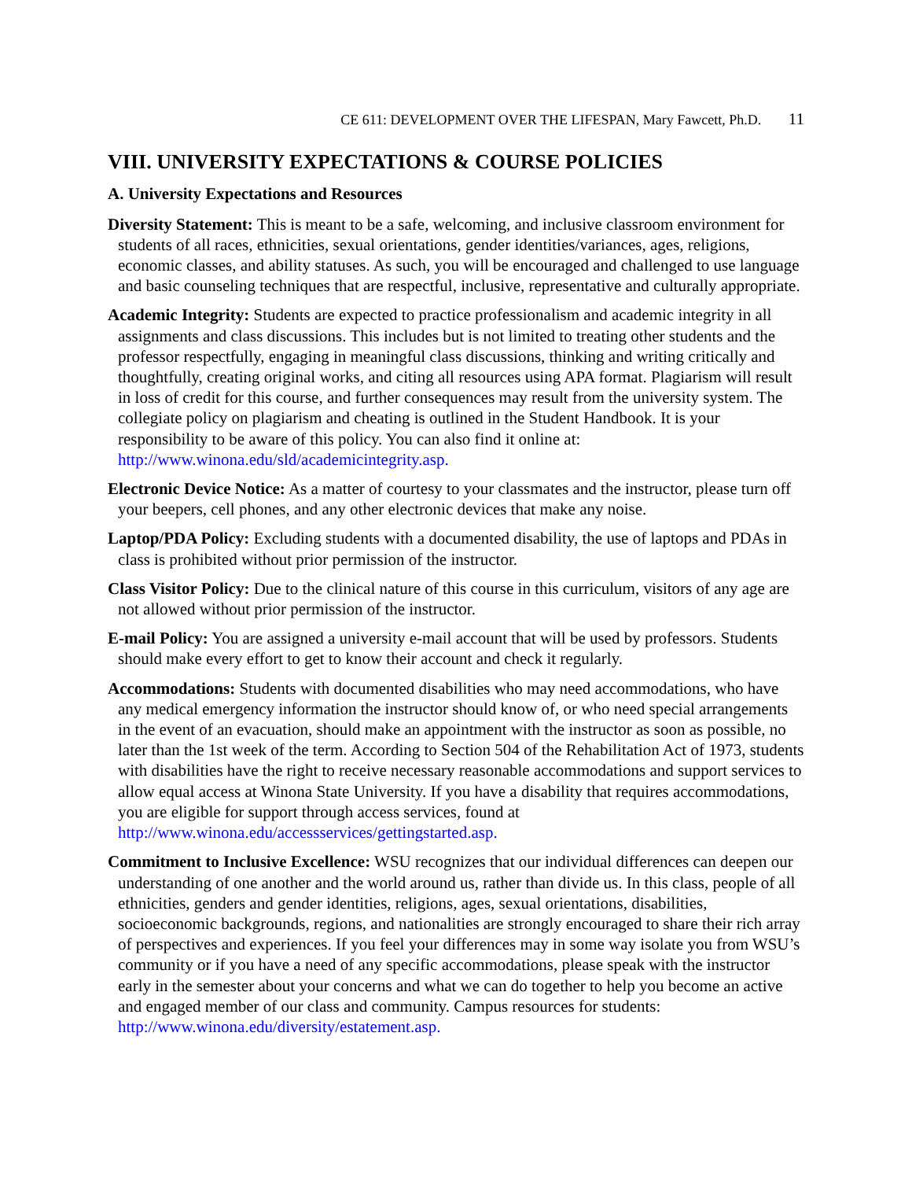CE 611: DEVELOPMENT OVER THE LIFESPAN, Mary Fawcett, Ph.D. 11
VIII. UNIVERSITY EXPECTATIONS & COURSE POLICIES
A. University Expectations and Resources
Diversity Statement: This is meant to be a safe, welcoming, and inclusive classroom environment for students of all races, ethnicities, sexual orientations, gender identities/variances, ages, religions, economic classes, and ability statuses. As such, you will be encouraged and challenged to use language and basic counseling techniques that are respectful, inclusive, representative and culturally appropriate.
Academic Integrity: Students are expected to practice professionalism and academic integrity in all assignments and class discussions. This includes but is not limited to treating other students and the professor respectfully, engaging in meaningful class discussions, thinking and writing critically and thoughtfully, creating original works, and citing all resources using APA format. Plagiarism will result in loss of credit for this course, and further consequences may result from the university system. The collegiate policy on plagiarism and cheating is outlined in the Student Handbook. It is your responsibility to be aware of this policy. You can also find it online at: http://www.winona.edu/sld/academicintegrity.asp.
Electronic Device Notice: As a matter of courtesy to your classmates and the instructor, please turn off your beepers, cell phones, and any other electronic devices that make any noise.
Laptop/PDA Policy: Excluding students with a documented disability, the use of laptops and PDAs in class is prohibited without prior permission of the instructor.
Class Visitor Policy: Due to the clinical nature of this course in this curriculum, visitors of any age are not allowed without prior permission of the instructor.
E-mail Policy: You are assigned a university e-mail account that will be used by professors. Students should make every effort to get to know their account and check it regularly.
Accommodations: Students with documented disabilities who may need accommodations, who have any medical emergency information the instructor should know of, or who need special arrangements in the event of an evacuation, should make an appointment with the instructor as soon as possible, no later than the 1st week of the term. According to Section 504 of the Rehabilitation Act of 1973, students with disabilities have the right to receive necessary reasonable accommodations and support services to allow equal access at Winona State University. If you have a disability that requires accommodations, you are eligible for support through access services, found at http://www.winona.edu/accessservices/gettingstarted.asp.
Commitment to Inclusive Excellence: WSU recognizes that our individual differences can deepen our understanding of one another and the world around us, rather than divide us. In this class, people of all ethnicities, genders and gender identities, religions, ages, sexual orientations, disabilities, socioeconomic backgrounds, regions, and nationalities are strongly encouraged to share their rich array of perspectives and experiences. If you feel your differences may in some way isolate you from WSU’s community or if you have a need of any specific accommodations, please speak with the instructor early in the semester about your concerns and what we can do together to help you become an active and engaged member of our class and community. Campus resources for students: http://www.winona.edu/diversity/estatement.asp.